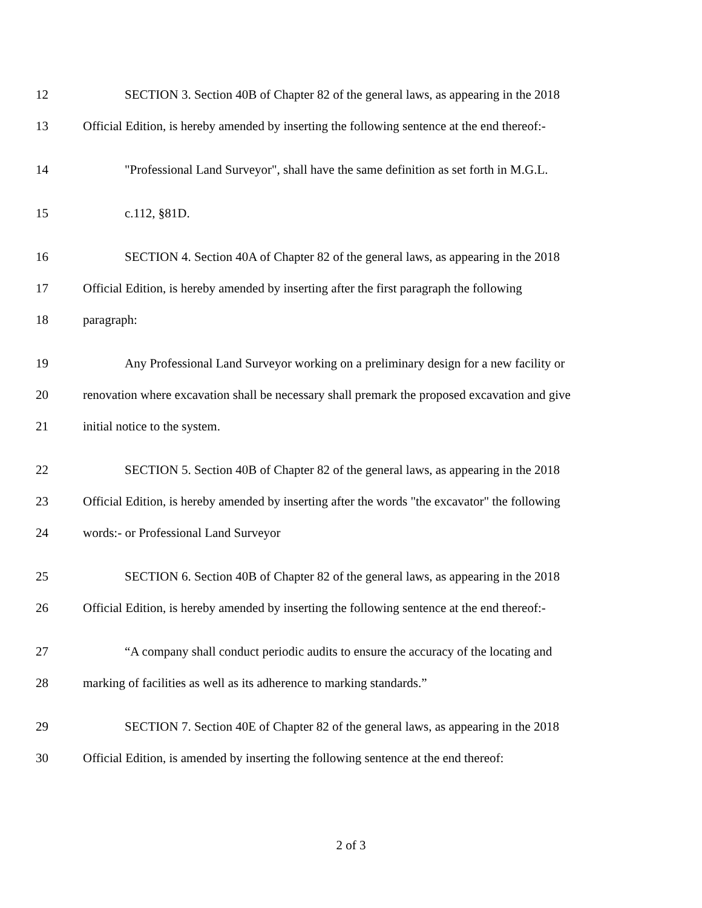12 SECTION 3. Section 40B of Chapter 82 of the general laws, as appearing in the 2018
13 Official Edition, is hereby amended by inserting the following sentence at the end thereof:-
14 "Professional Land Surveyor", shall have the same definition as set forth in M.G.L.
15 c.112, §81D.
16 SECTION 4. Section 40A of Chapter 82 of the general laws, as appearing in the 2018
17 Official Edition, is hereby amended by inserting after the first paragraph the following
18 paragraph:
19 Any Professional Land Surveyor working on a preliminary design for a new facility or
20 renovation where excavation shall be necessary shall premark the proposed excavation and give
21 initial notice to the system.
22 SECTION 5. Section 40B of Chapter 82 of the general laws, as appearing in the 2018
23 Official Edition, is hereby amended by inserting after the words "the excavator" the following
24 words:- or Professional Land Surveyor
25 SECTION 6. Section 40B of Chapter 82 of the general laws, as appearing in the 2018
26 Official Edition, is hereby amended by inserting the following sentence at the end thereof:-
27 “A company shall conduct periodic audits to ensure the accuracy of the locating and
28 marking of facilities as well as its adherence to marking standards.”
29 SECTION 7. Section 40E of Chapter 82 of the general laws, as appearing in the 2018
30 Official Edition, is amended by inserting the following sentence at the end thereof:
2 of 3